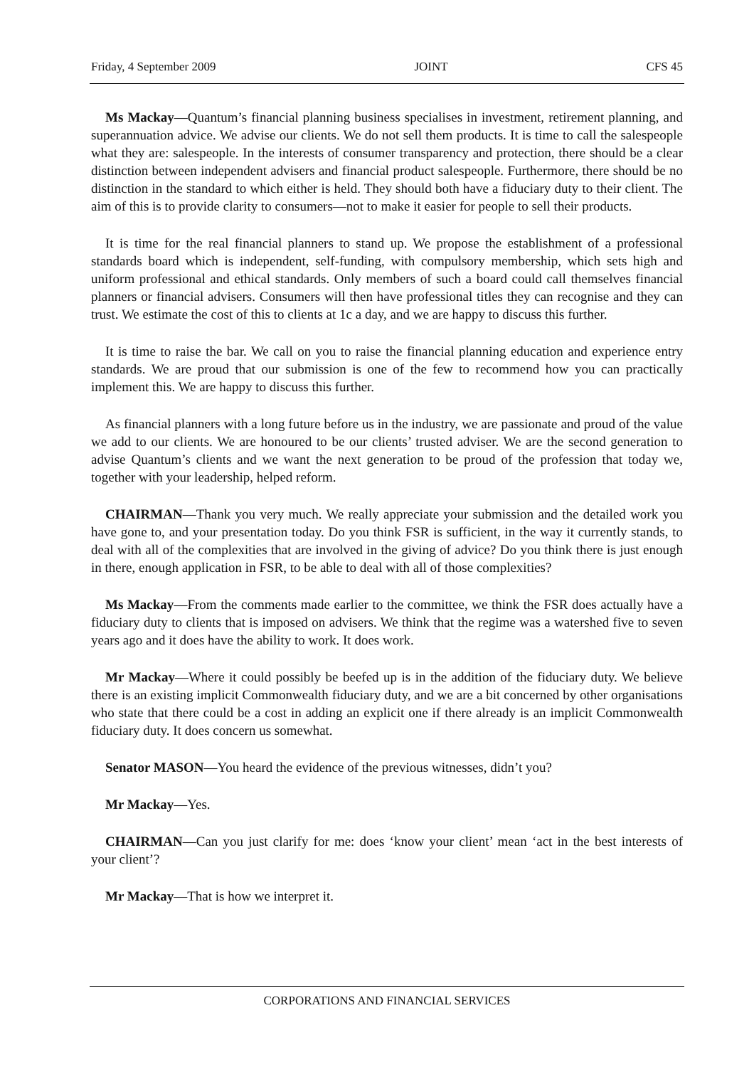Friday, 4 September 2009 JOINT CFS 45
Ms Mackay—Quantum’s financial planning business specialises in investment, retirement planning, and superannuation advice. We advise our clients. We do not sell them products. It is time to call the salespeople what they are: salespeople. In the interests of consumer transparency and protection, there should be a clear distinction between independent advisers and financial product salespeople. Furthermore, there should be no distinction in the standard to which either is held. They should both have a fiduciary duty to their client. The aim of this is to provide clarity to consumers—not to make it easier for people to sell their products.
It is time for the real financial planners to stand up. We propose the establishment of a professional standards board which is independent, self-funding, with compulsory membership, which sets high and uniform professional and ethical standards. Only members of such a board could call themselves financial planners or financial advisers. Consumers will then have professional titles they can recognise and they can trust. We estimate the cost of this to clients at 1c a day, and we are happy to discuss this further.
It is time to raise the bar. We call on you to raise the financial planning education and experience entry standards. We are proud that our submission is one of the few to recommend how you can practically implement this. We are happy to discuss this further.
As financial planners with a long future before us in the industry, we are passionate and proud of the value we add to our clients. We are honoured to be our clients’ trusted adviser. We are the second generation to advise Quantum’s clients and we want the next generation to be proud of the profession that today we, together with your leadership, helped reform.
CHAIRMAN—Thank you very much. We really appreciate your submission and the detailed work you have gone to, and your presentation today. Do you think FSR is sufficient, in the way it currently stands, to deal with all of the complexities that are involved in the giving of advice? Do you think there is just enough in there, enough application in FSR, to be able to deal with all of those complexities?
Ms Mackay—From the comments made earlier to the committee, we think the FSR does actually have a fiduciary duty to clients that is imposed on advisers. We think that the regime was a watershed five to seven years ago and it does have the ability to work. It does work.
Mr Mackay—Where it could possibly be beefed up is in the addition of the fiduciary duty. We believe there is an existing implicit Commonwealth fiduciary duty, and we are a bit concerned by other organisations who state that there could be a cost in adding an explicit one if there already is an implicit Commonwealth fiduciary duty. It does concern us somewhat.
Senator MASON—You heard the evidence of the previous witnesses, didn’t you?
Mr Mackay—Yes.
CHAIRMAN—Can you just clarify for me: does ‘know your client’ mean ‘act in the best interests of your client’?
Mr Mackay—That is how we interpret it.
CORPORATIONS AND FINANCIAL SERVICES